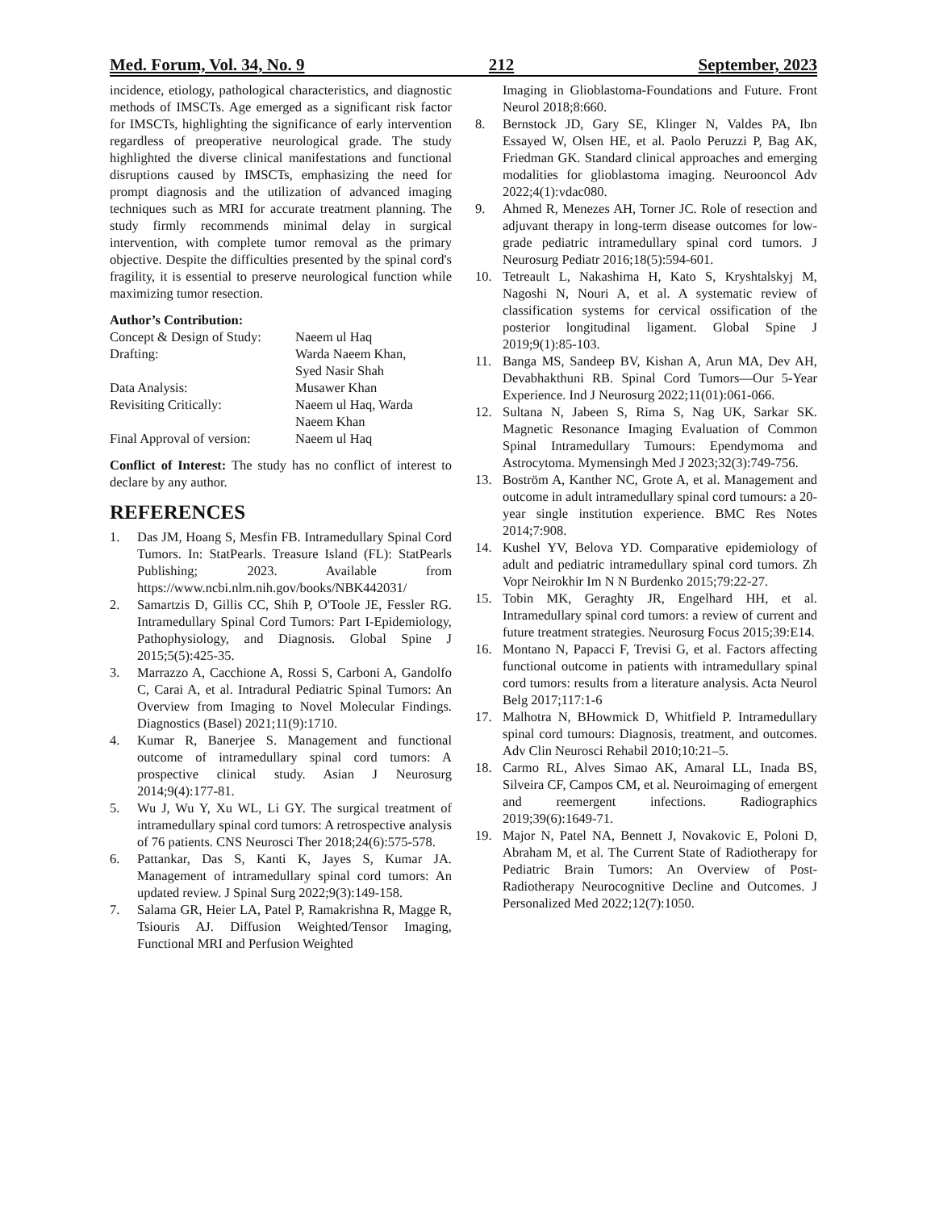Med. Forum, Vol. 34, No. 9 212 September, 2023
incidence, etiology, pathological characteristics, and diagnostic methods of IMSCTs. Age emerged as a significant risk factor for IMSCTs, highlighting the significance of early intervention regardless of preoperative neurological grade. The study highlighted the diverse clinical manifestations and functional disruptions caused by IMSCTs, emphasizing the need for prompt diagnosis and the utilization of advanced imaging techniques such as MRI for accurate treatment planning. The study firmly recommends minimal delay in surgical intervention, with complete tumor removal as the primary objective. Despite the difficulties presented by the spinal cord's fragility, it is essential to preserve neurological function while maximizing tumor resection.
Author’s Contribution:
Concept & Design of Study: Naeem ul Haq Drafting: Warda Naeem Khan,
Syed Nasir Shah Data Analysis: Musawer Khan Revisiting Critically: Naeem ul Haq, Warda
Naeem Khan Final Approval of version: Naeem ul Haq
Conflict of Interest: The study has no conflict of interest to declare by any author.
REFERENCES
1. Das JM, Hoang S, Mesfin FB. Intramedullary Spinal Cord Tumors. In: StatPearls. Treasure Island (FL): StatPearls Publishing; 2023. Available from https://www.ncbi.nlm.nih.gov/books/NBK442031/
2. Samartzis D, Gillis CC, Shih P, O'Toole JE, Fessler RG. Intramedullary Spinal Cord Tumors: Part I-Epidemiology, Pathophysiology, and Diagnosis. Global Spine J 2015;5(5):425-35.
3. Marrazzo A, Cacchione A, Rossi S, Carboni A, Gandolfo C, Carai A, et al. Intradural Pediatric Spinal Tumors: An Overview from Imaging to Novel Molecular Findings. Diagnostics (Basel) 2021;11(9):1710.
4. Kumar R, Banerjee S. Management and functional outcome of intramedullary spinal cord tumors: A prospective clinical study. Asian J Neurosurg 2014;9(4):177-81.
5. Wu J, Wu Y, Xu WL, Li GY. The surgical treatment of intramedullary spinal cord tumors: A retrospective analysis of 76 patients. CNS Neurosci Ther 2018;24(6):575-578.
6. Pattankar, Das S, Kanti K, Jayes S, Kumar JA. Management of intramedullary spinal cord tumors: An updated review. J Spinal Surg 2022;9(3):149-158.
7. Salama GR, Heier LA, Patel P, Ramakrishna R, Magge R, Tsiouris AJ. Diffusion Weighted/Tensor Imaging, Functional MRI and Perfusion Weighted
Imaging in Glioblastoma-Foundations and Future. Front Neurol 2018;8:660.
8. Bernstock JD, Gary SE, Klinger N, Valdes PA, Ibn Essayed W, Olsen HE, et al. Paolo Peruzzi P, Bag AK, Friedman GK. Standard clinical approaches and emerging modalities for glioblastoma imaging. Neurooncol Adv 2022;4(1):vdac080.
9. Ahmed R, Menezes AH, Torner JC. Role of resection and adjuvant therapy in long-term disease outcomes for low-grade pediatric intramedullary spinal cord tumors. J Neurosurg Pediatr 2016;18(5):594-601.
10. Tetreault L, Nakashima H, Kato S, Kryshtalskyj M, Nagoshi N, Nouri A, et al. A systematic review of classification systems for cervical ossification of the posterior longitudinal ligament. Global Spine J 2019;9(1):85-103.
11. Banga MS, Sandeep BV, Kishan A, Arun MA, Dev AH, Devabhakthuni RB. Spinal Cord Tumors—Our 5-Year Experience. Ind J Neurosurg 2022;11(01):061-066.
12. Sultana N, Jabeen S, Rima S, Nag UK, Sarkar SK. Magnetic Resonance Imaging Evaluation of Common Spinal Intramedullary Tumours: Ependymoma and Astrocytoma. Mymensingh Med J 2023;32(3):749-756.
13. Boström A, Kanther NC, Grote A, et al. Management and outcome in adult intramedullary spinal cord tumours: a 20-year single institution experience. BMC Res Notes 2014;7:908.
14. Kushel YV, Belova YD. Comparative epidemiology of adult and pediatric intramedullary spinal cord tumors. Zh Vopr Neirokhir Im N N Burdenko 2015;79:22-27.
15. Tobin MK, Geraghty JR, Engelhard HH, et al. Intramedullary spinal cord tumors: a review of current and future treatment strategies. Neurosurg Focus 2015;39:E14.
16. Montano N, Papacci F, Trevisi G, et al. Factors affecting functional outcome in patients with intramedullary spinal cord tumors: results from a literature analysis. Acta Neurol Belg 2017;117:1-6
17. Malhotra N, BHowmick D, Whitfield P. Intramedullary spinal cord tumours: Diagnosis, treatment, and outcomes. Adv Clin Neurosci Rehabil 2010;10:21–5.
18. Carmo RL, Alves Simao AK, Amaral LL, Inada BS, Silveira CF, Campos CM, et al. Neuroimaging of emergent and reemergent infections. Radiographics 2019;39(6):1649-71.
19. Major N, Patel NA, Bennett J, Novakovic E, Poloni D, Abraham M, et al. The Current State of Radiotherapy for Pediatric Brain Tumors: An Overview of Post-Radiotherapy Neurocognitive Decline and Outcomes. J Personalized Med 2022;12(7):1050.